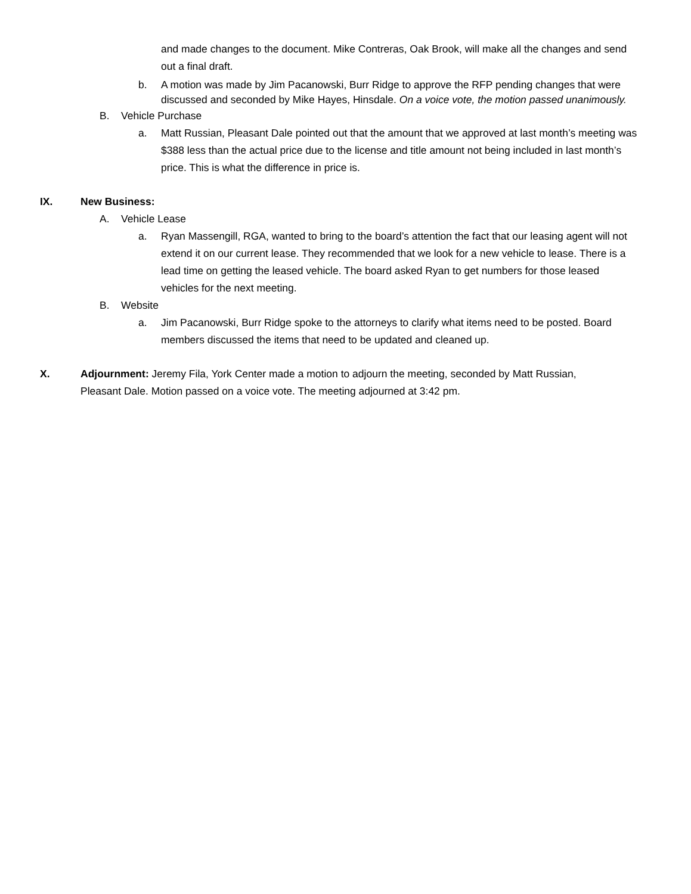and made changes to the document. Mike Contreras, Oak Brook, will make all the changes and send out a final draft.
b. A motion was made by Jim Pacanowski, Burr Ridge to approve the RFP pending changes that were discussed and seconded by Mike Hayes, Hinsdale. On a voice vote, the motion passed unanimously.
B. Vehicle Purchase
a. Matt Russian, Pleasant Dale pointed out that the amount that we approved at last month’s meeting was $388 less than the actual price due to the license and title amount not being included in last month’s price. This is what the difference in price is.
IX. New Business:
A. Vehicle Lease
a. Ryan Massengill, RGA, wanted to bring to the board’s attention the fact that our leasing agent will not extend it on our current lease. They recommended that we look for a new vehicle to lease. There is a lead time on getting the leased vehicle. The board asked Ryan to get numbers for those leased vehicles for the next meeting.
B. Website
a. Jim Pacanowski, Burr Ridge spoke to the attorneys to clarify what items need to be posted. Board members discussed the items that need to be updated and cleaned up.
X. Adjournment: Jeremy Fila, York Center made a motion to adjourn the meeting, seconded by Matt Russian, Pleasant Dale. Motion passed on a voice vote. The meeting adjourned at 3:42 pm.